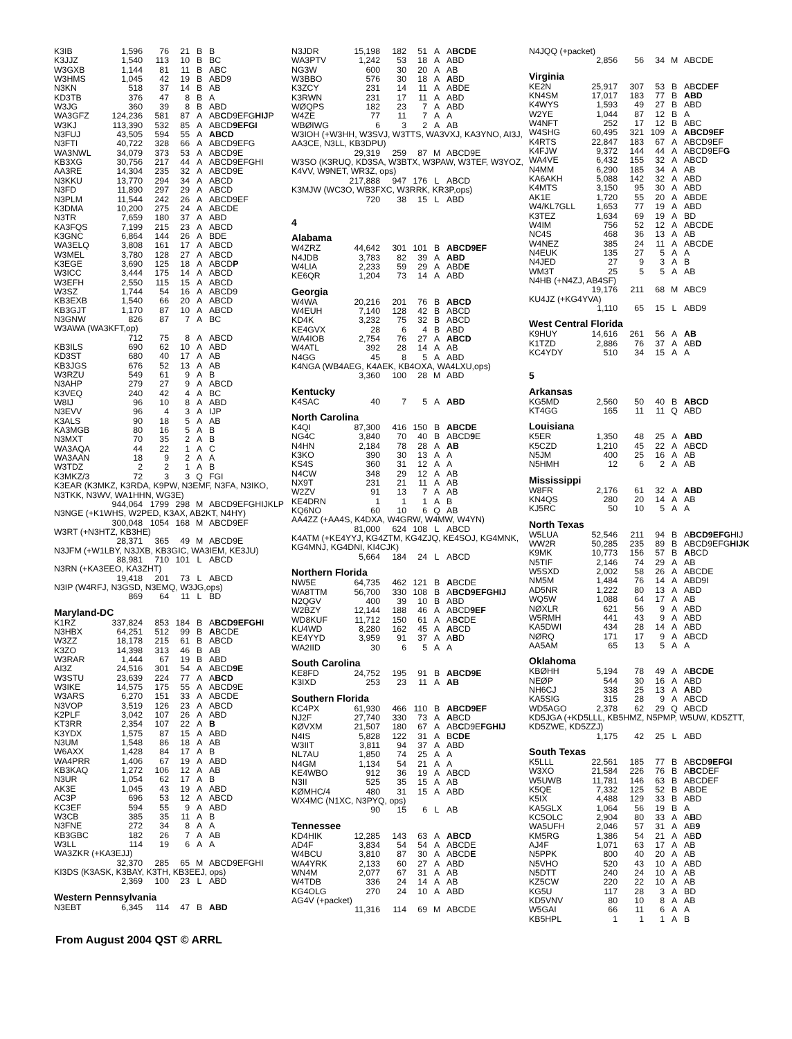| K3IB | 1,596 | 76 | 21 | B | B |
| K3JJZ | 1,540 | 113 | 10 | B | BC |
| W3GXB | 1,144 | 81 | 11 | B | ABC |
| W3HMS | 1,045 | 42 | 19 | B | ABD9 |
| N3KN | 518 | 37 | 14 | B | AB |
| KD3TB | 376 | 47 | 8 | B | A |
| W3JG | 360 | 39 | 8 | B | ABD |
| WA3GFZ | 124,236 | 581 | 87 | A | AB C D9EFG HIJ P |
| W3KJ | 113,390 | 532 | 85 | A | ABCD 9EFGI |
| N3FUJ | 43,505 | 594 | 55 | A | ABCD |
| N3FTI | 40,722 | 328 | 66 | A | ABCD9EFG |
| WA3NWL | 34,079 | 373 | 53 | A | ABCD9E |
| KB3XG | 30,756 | 217 | 44 | A | ABCD9EFGHI |
| AA3RE | 14,304 | 235 | 32 | A | ABCD9E |
| N3KKU | 13,770 | 294 | 34 | A | ABCD |
| N3FD | 11,890 | 297 | 29 | A | ABCD |
| N3PLM | 11,544 | 242 | 26 | A | ABCD9EF |
| K3DMA | 10,200 | 275 | 24 | A | ABCDE |
| N3TR | 7,659 | 180 | 37 | A | ABD |
| KA3FQS | 7,199 | 215 | 23 | A | ABCD |
| K3GNC | 6,864 | 144 | 26 | A | BDE |
| WA3ELQ | 3,808 | 161 | 17 | A | ABCD |
| W3MEL | 3,780 | 128 | 27 | A | ABCD |
| K3EGE | 3,690 | 125 | 18 | A | ABCD P |
| W3ICC | 3,444 | 175 | 14 | A | ABCD |
| W3EFH | 2,550 | 115 | 15 | A | ABCD |
| W3SZ | 1,744 | 54 | 16 | A | ABCD9 |
| KB3EXB | 1,540 | 66 | 20 | A | ABCD |
| KB3GJT | 1,170 | 87 | 10 | A | ABCD |
| N3GNW | 826 | 87 | 7 | A | BC |
| W3AWA (WA3KFT,op) | | | | | |
| | 712 | 75 | 8 | A | ABCD |
| KB3ILS | 690 | 62 | 10 | A | ABD |
| KD3ST | 680 | 40 | 17 | A | AB |
| KB3JGS | 676 | 52 | 13 | A | AB |
| W3RZU | 549 | 61 | 9 | A | B |
| N3AHP | 279 | 27 | 9 | A | ABCD |
| K3VEQ | 240 | 42 | 4 | A | BC |
| W8IJ | 96 | 10 | 8 | A | ABD |
| N3EVV | 96 | 4 | 3 | A | IJP |
| K3ALS | 90 | 18 | 5 | A | AB |
| KA3MGB | 80 | 16 | 5 | A | B |
| N3MXT | 70 | 35 | 2 | A | B |
| WA3AQA | 44 | 22 | 1 | A | C |
| WA3AAN | 18 | 9 | 2 | A | A |
| W3TDZ | 2 | 2 | 1 | A | B |
| K3MKZ/3 | 72 | 3 | 3 | Q | FGI |
| K3EAR (K3MKZ, K3RDA, K9PW, N3EMF, N3FA, N3IKO, N3TKK, N3WV, WA1HHN, WG3E) | | | | | |
| | 944,064 | 1799 | 298 | M | ABCD9EFGHIJKLP |
| N3NGE (+K1WHS, W2PED, K3AX, AB2KT, N4HY) | | | | | |
| | 300,048 | 1054 | 168 | M | ABCD9EF |
| W3RT (+N3HTZ, KB3HE) | | | | | |
| | 28,371 | 365 | 49 | M | ABCD9E |
| N3JFM (+W1LBY, N3JXB, KB3GIC, WA3IEM, KE3JU) | | | | | |
| | 88,981 | 710 | 101 | L | ABCD |
| N3RN (+KA3EEO, KA3ZHT) | | | | | |
| | 19,418 | 201 | 73 | L | ABCD |
| N3IP (W4RFJ, N3GSD, N3EMQ, W3JG,ops) | | | | | |
| | 869 | 64 | 11 | L | BD |
| Maryland-DC | | | | | |
| K1RZ | 337,824 | 853 | 184 | B | A BCD9EFGHI |
| N3HBX | 64,251 | 512 | 99 | B | A BCDE |
| W3ZZ | 18,178 | 215 | 61 | B | ABCD |
| K3ZO | 14,398 | 313 | 46 | B | AB |
| W3RAR | 1,444 | 67 | 19 | B | ABD |
| AI3Z | 24,516 | 301 | 54 | A | ABCD 9E |
| W3STU | 23,639 | 224 | 77 | A | A BCD |
| W3IKE | 14,575 | 175 | 55 | A | ABCD9E |
| W3ARS | 6,270 | 151 | 33 | A | ABCDE |
| N3VOP | 3,519 | 126 | 23 | A | ABCD |
| K2PLF | 3,042 | 107 | 26 | A | ABD |
| KT3RR | 2,354 | 107 | 22 | A | B |
| K3YDX | 1,575 | 87 | 15 | A | ABD |
| N3UM | 1,548 | 86 | 18 | A | AB |
| W6AXX | 1,428 | 84 | 17 | A | B |
| WA4PRR | 1,406 | 67 | 19 | A | ABD |
| KB3KAQ | 1,272 | 106 | 12 | A | AB |
| N3UR | 1,054 | 62 | 17 | A | B |
| AK3E | 1,045 | 43 | 19 | A | ABD |
| AC3P | 696 | 53 | 12 | A | ABCD |
| KC3EF | 594 | 55 | 9 | A | ABD |
| W3CB | 385 | 35 | 11 | A | B |
| N3FNE | 272 | 34 | 8 | A | A |
| KB3GBC | 182 | 26 | 7 | A | AB |
| W3LL | 114 | 19 | 6 | A | A |
| WA3ZKR (+KA3EJJ) | | | | | |
| | 32,370 | 285 | 65 | M | ABCD9EFGHI |
| KI3DS (K3ASK, K3BAY, K3TH, KB3EEJ, ops) | | | | | |
| | 2,369 | 100 | 23 | L | ABD |
| Western Pennsylvania | | | | | |
| N3EBT | 6,345 | 114 | 47 | B | ABD |
| N3JDR | 15,198 | 182 | 51 | A | A BCDE |
| WA3PTV | 1,242 | 53 | 18 | A | ABD |
| NG3W | 600 | 30 | 20 | A | AB |
| W3BBO | 576 | 30 | 18 | A | A BD |
| K3ZCY | 231 | 14 | 11 | A | ABDE |
| K3RWN | 231 | 17 | 11 | A | ABD |
| WØQPS | 182 | 23 | 7 | A | ABD |
| W4ZE | 77 | 11 | 7 | A | A |
| WBØIWG | 6 | 3 | 2 | A | AB |
| W3IOH (+W3HH, W3SVJ, W3TTS, WA3VXJ, KA3YNO, AI3J, AA3CE, N3LL, KB3DPU) | | | | | |
| | 29,319 | 259 | 87 | M | ABCD9E |
| W3SO (K3RUQ, KD3SA, W3BTX, W3PAW, W3TEF, W3YOZ, K4VV, W9NET, WR3Z, ops) | | | | | |
| | 217,888 | 947 | 176 | L | ABCD |
| K3MJW (WC3O, WB3FXC, W3RRK, KR3P,ops) | | | | | |
| | 720 | 38 | 15 | L | ABD |
| 4 | | | | | |
| Alabama | | | | | |
| W4ZRZ | 44,642 | 301 | 101 | B | ABCD9EF |
| N4JDB | 3,783 | 82 | 39 | A | ABD |
| W4LIA | 2,233 | 59 | 29 | A | ABD E |
| KE6QR | 1,204 | 73 | 14 | A | ABD |
| Georgia | | | | | |
| W4WA | 20,216 | 201 | 76 | B | ABCD |
| W4EUH | 7,140 | 128 | 42 | B | ABCD |
| KD4K | 3,232 | 75 | 32 | B | ABCD |
| KE4GVX | 28 | 6 | 4 | B | ABD |
| WA4IOB | 2,754 | 76 | 27 | A | ABCD |
| W4ATL | 392 | 28 | 14 | A | AB |
| N4GG | 45 | 8 | 5 | A | ABD |
| K4NGA (WB4AEG, K4AEK, KB4OXA, WA4LXU,ops) | | | | | |
| | 3,360 | 100 | 28 | M | ABD |
| Kentucky | | | | | |
| K4SAC | 40 | 7 | 5 | A | ABD |
| North Carolina | | | | | |
| K4QI | 87,300 | 416 | 150 | B | ABCDE |
| NG4C | 3,840 | 70 | 40 | B | ABCD 9 E |
| N4HN | 2,184 | 78 | 28 | A | AB |
| K3KO | 390 | 30 | 13 | A | A |
| KS4S | 360 | 31 | 12 | A | A |
| N4CW | 348 | 29 | 12 | A | AB |
| NX9T | 231 | 21 | 11 | A | AB |
| W2ZV | 91 | 13 | 7 | A | AB |
| KE4DRN | 1 | 1 | 1 | A | B |
| KQ6NO | 60 | 10 | 6 | Q | AB |
| AA4ZZ (+AA4S, K4DXA, W4GRW, W4MW, W4YN) | | | | | |
| | 81,000 | 624 | 108 | L | ABCD |
| K4ATM (+KE4YYJ, KG4ZTM, KG4ZJQ, KE4SOJ, KG4MNK, KG4MNJ, KG4DNI, KI4CJK) | | | | | |
| | 5,664 | 184 | 24 | L | ABCD |
| Northern Florida | | | | | |
| NW5E | 64,735 | 462 | 121 | B | A BCDE |
| WA8TTM | 56,700 | 330 | 108 | B | A BCD9EFGHIJ |
| N2QGV | 400 | 39 | 10 | B | ABD |
| W2BZY | 12,144 | 188 | 46 | A | ABCD 9EF |
| WD8KUF | 11,712 | 150 | 61 | A | AB C DE |
| KU4WD | 8,280 | 162 | 45 | A | A BCD |
| KE4YYD | 3,959 | 91 | 37 | A | A B D |
| WA2IID | 30 | 6 | 5 | A | A |
| South Carolina | | | | | |
| KE8FD | 24,752 | 195 | 91 | B | ABCD9E |
| K3IXD | 253 | 23 | 11 | A | AB |
| Southern Florida | | | | | |
| KC4PX | 61,930 | 466 | 110 | B | ABCD9EF |
| NJ2F | 27,740 | 330 | 73 | A | A BCD |
| KØVXM | 21,507 | 180 | 67 | A | AB C D9E FGHIJ |
| N4IS | 5,828 | 122 | 31 | A | B CDE |
| W3IIT | 3,811 | 94 | 37 | A | ABD |
| NL7AU | 1,850 | 74 | 25 | A | A |
| N4GM | 1,134 | 54 | 21 | A | A |
| KE4WBO | 912 | 36 | 19 | A | ABCD |
| N3II | 525 | 35 | 15 | A | AB |
| KØMHC/4 | 480 | 31 | 15 | A | ABD |
| WX4MC (N1XC, N3PYQ, ops) | | | | | |
| | 90 | 15 | 6 | L | AB |
| Tennessee | | | | | |
| KD4HIK | 12,285 | 143 | 63 | A | ABCD |
| AD4F | 3,834 | 54 | 54 | A | ABCDE |
| W4BCU | 3,810 | 87 | 30 | A | ABCD E |
| WA4YRK | 2,133 | 60 | 27 | A | ABD |
| WN4M | 2,077 | 67 | 31 | A | AB |
| W4TDB | 336 | 24 | 14 | A | AB |
| KG4OLG | 270 | 24 | 10 | A | ABD |
| AG4V (+packet) | | | | | |
| | 11,316 | 114 | 69 | M | ABCDE |
| N4JQQ (+packet) | | | | | |
| | 2,856 | 56 | 34 | M | ABCDE |
| Virginia | | | | | |
| KE2N | 25,917 | 307 | 53 | B | AB C D EF |
| KN4SM | 17,017 | 183 | 77 | B | ABD |
| K4WYS | 1,593 | 49 | 27 | B | ABD |
| W2YE | 1,044 | 87 | 12 | B | A |
| W4NFT | 252 | 17 | 12 | B | ABC |
| W4SHG | 60,495 | 321 | 109 | A | ABCD9EF |
| K4RTS | 22,847 | 183 | 67 | A | ABCD9EF |
| K4FJW | 9,372 | 144 | 44 | A | ABCD9EF G |
| WA4VE | 6,432 | 155 | 32 | A | ABCD |
| N4MM | 6,290 | 185 | 34 | A | AB |
| KA6AKH | 5,088 | 142 | 32 | A | ABD |
| K4MTS | 3,150 | 95 | 30 | A | ABD |
| AK1E | 1,720 | 55 | 20 | A | ABDE |
| W4/KL7GLL | 1,653 | 77 | 19 | A | ABD |
| K3TEZ | 1,634 | 69 | 19 | A | BD |
| W4IM | 756 | 52 | 12 | A | ABCDE |
| NC4S | 468 | 36 | 13 | A | AB |
| W4NEZ | 385 | 24 | 11 | A | ABCDE |
| N4EUK | 135 | 27 | 5 | A | A |
| N4JED | 27 | 9 | 3 | A | B |
| WM3T | 25 | 5 | 5 | A | AB |
| N4HB (+N4ZJ, AB4SF) | | | | | |
| | 19,176 | 211 | 68 | M | ABC9 |
| KU4JZ (+KG4YVA) | | | | | |
| | 1,110 | 65 | 15 | L | ABD9 |
| West Central Florida | | | | | |
| K9HUY | 14,616 | 261 | 56 | A | AB |
| K1TZD | 2,886 | 76 | 37 | A | AB D |
| KC4YDY | 510 | 34 | 15 | A | A |
| 5 | | | | | |
| Arkansas | | | | | |
| KG5MD | 2,560 | 50 | 40 | B | ABCD |
| KT4GG | 165 | 11 | 11 | Q | ABD |
| Louisiana | | | | | |
| K5ER | 1,350 | 48 | 25 | A | ABD |
| K5CZD | 1,210 | 45 | 22 | A | AB C D |
| N5JM | 400 | 25 | 16 | A | AB |
| N5HMH | 12 | 6 | 2 | A | AB |
| Mississippi | | | | | |
| W8FR | 2,176 | 61 | 32 | A | ABD |
| KN4QS | 280 | 20 | 14 | A | AB |
| KJ5RC | 50 | 10 | 5 | A | A |
| North Texas | | | | | |
| W5LUA | 52,546 | 211 | 94 | B | A BCD9EFG HIJ |
| WW2R | 50,285 | 235 | 89 | B | ABCD9EFG HIJK |
| K9MK | 10,773 | 156 | 57 | B | A BCD |
| N5TIF | 2,146 | 74 | 29 | A | AB |
| W5SXD | 2,002 | 58 | 26 | A | ABCDE |
| NM5M | 1,484 | 76 | 14 | A | ABD9I |
| AD5NR | 1,222 | 80 | 13 | A | ABD |
| WQ5W | 1,088 | 64 | 17 | A | AB |
| NØXLR | 621 | 56 | 9 | A | ABD |
| W5RMH | 441 | 43 | 9 | A | ABD |
| KA5DWI | 434 | 28 | 14 | A | ABD |
| NØRQ | 171 | 17 | 9 | A | ABCD |
| AA5AM | 65 | 13 | 5 | A | A |
| Oklahoma | | | | | |
| KBØHH | 5,194 | 78 | 49 | A | A BCDE |
| NEØP | 544 | 30 | 16 | A | ABD |
| NH6CJ | 338 | 25 | 13 | A | A BD |
| KA5SIG | 315 | 28 | 9 | A | ABCD |
| WD5AGO | 2,378 | 62 | 29 | Q | ABCD |
| KD5JGA (+KD5LLL, KB5HMZ, N5PMP, W5UW, KD5ZTT, KD5ZWE, KD5ZZJ) | | | | | |
| | 1,175 | 42 | 25 | L | ABD |
| South Texas | | | | | |
| K5LLL | 22,561 | 185 | 77 | B | AB C D 9EFGI |
| W3XO | 21,584 | 226 | 76 | B | A BC DEF |
| W5UWB | 11,781 | 146 | 63 | B | ABCDEF |
| K5QE | 7,332 | 125 | 52 | B | ABDE |
| K5IX | 4,488 | 129 | 33 | B | ABD |
| KA5GLX | 1,064 | 56 | 19 | B | A |
| KC5OLC | 2,904 | 80 | 33 | A | A B D |
| WA5UFH | 2,046 | 57 | 31 | A | AB 9 |
| KM5RG | 1,386 | 54 | 21 | A | AB D |
| AJ4F | 1,071 | 63 | 17 | A | AB |
| N5PPK | 800 | 40 | 20 | A | AB |
| N5VHO | 520 | 43 | 10 | A | ABD |
| N5DTT | 240 | 24 | 10 | A | AB |
| KZ5CW | 220 | 22 | 10 | A | AB |
| KG5U | 117 | 28 | 3 | A | BD |
| KD5VNV | 80 | 10 | 8 | A | AB |
| W5GAI | 66 | 11 | 6 | A | A |
| KB5HPL | 1 | 1 | 1 | A | B |
From August 2004 QST © ARRL